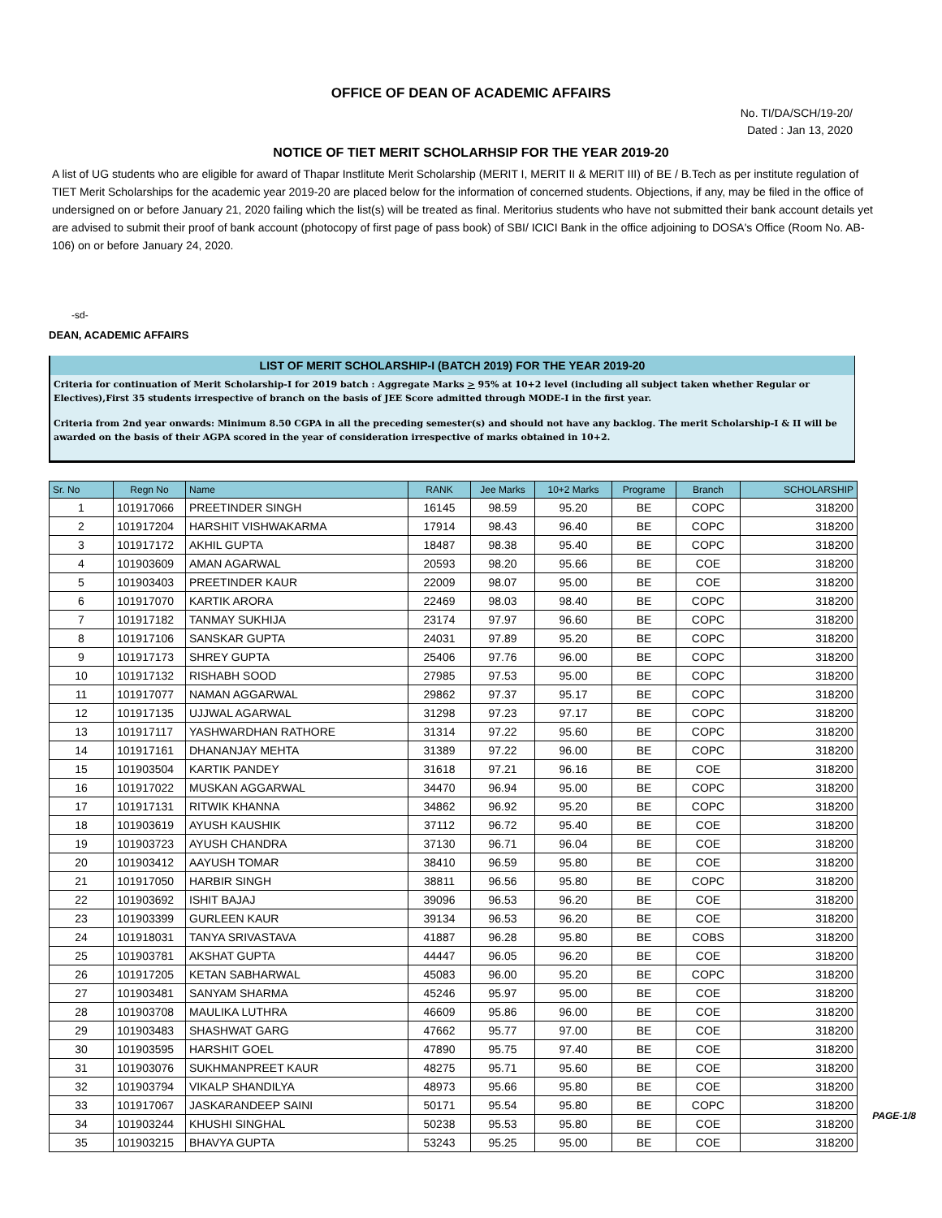OFFICE OF DEAN OF ACADEMIC AFFAIRS
No. TI/DA/SCH/19-20/
Dated : Jan 13, 2020
NOTICE OF TIET MERIT SCHOLARHSIP FOR THE YEAR 2019-20
A list of UG students who are eligible for award of Thapar Instlitute Merit Scholarship (MERIT I, MERIT II & MERIT III) of BE / B.Tech as per institute regulation of TIET Merit Scholarships for the academic year 2019-20 are placed below for the information of concerned students. Objections, if any, may be filed in the office of undersigned on or before January 21, 2020 failing which the list(s) will be treated as final. Meritorius students who have not submitted their bank account details yet are advised to submit their proof of bank account (photocopy of first page of pass book) of SBI/ ICICI Bank in the office adjoining to DOSA's Office (Room No. AB-106) on or before January 24, 2020.
-sd-
DEAN, ACADEMIC AFFAIRS
LIST OF MERIT SCHOLARSHIP-I (BATCH 2019) FOR THE YEAR 2019-20
Criteria for continuation of Merit Scholarship-I for 2019 batch : Aggregate Marks > 95% at 10+2 level (including all subject taken whether Regular or Electives),First 35 students irrespective of branch on the basis of JEE Score admitted through MODE-I in the first year.
Criteria from 2nd year onwards: Minimum 8.50 CGPA in all the preceding semester(s) and should not have any backlog. The merit Scholarship-I & II will be awarded on the basis of their AGPA scored in the year of consideration irrespective of marks obtained in 10+2.
| Sr. No | Regn No | Name | RANK | Jee Marks | 10+2 Marks | Programe | Branch | SCHOLARSHIP |
| --- | --- | --- | --- | --- | --- | --- | --- | --- |
| 1 | 101917066 | PREETINDER SINGH | 16145 | 98.59 | 95.20 | BE | COPC | 318200 |
| 2 | 101917204 | HARSHIT VISHWAKARMA | 17914 | 98.43 | 96.40 | BE | COPC | 318200 |
| 3 | 101917172 | AKHIL GUPTA | 18487 | 98.38 | 95.40 | BE | COPC | 318200 |
| 4 | 101903609 | AMAN AGARWAL | 20593 | 98.20 | 95.66 | BE | COE | 318200 |
| 5 | 101903403 | PREETINDER KAUR | 22009 | 98.07 | 95.00 | BE | COE | 318200 |
| 6 | 101917070 | KARTIK ARORA | 22469 | 98.03 | 98.40 | BE | COPC | 318200 |
| 7 | 101917182 | TANMAY SUKHIJA | 23174 | 97.97 | 96.60 | BE | COPC | 318200 |
| 8 | 101917106 | SANSKAR GUPTA | 24031 | 97.89 | 95.20 | BE | COPC | 318200 |
| 9 | 101917173 | SHREY GUPTA | 25406 | 97.76 | 96.00 | BE | COPC | 318200 |
| 10 | 101917132 | RISHABH SOOD | 27985 | 97.53 | 95.00 | BE | COPC | 318200 |
| 11 | 101917077 | NAMAN AGGARWAL | 29862 | 97.37 | 95.17 | BE | COPC | 318200 |
| 12 | 101917135 | UJJWAL AGARWAL | 31298 | 97.23 | 97.17 | BE | COPC | 318200 |
| 13 | 101917117 | YASHWARDHAN RATHORE | 31314 | 97.22 | 95.60 | BE | COPC | 318200 |
| 14 | 101917161 | DHANANJAY MEHTA | 31389 | 97.22 | 96.00 | BE | COPC | 318200 |
| 15 | 101903504 | KARTIK PANDEY | 31618 | 97.21 | 96.16 | BE | COE | 318200 |
| 16 | 101917022 | MUSKAN AGGARWAL | 34470 | 96.94 | 95.00 | BE | COPC | 318200 |
| 17 | 101917131 | RITWIK KHANNA | 34862 | 96.92 | 95.20 | BE | COPC | 318200 |
| 18 | 101903619 | AYUSH KAUSHIK | 37112 | 96.72 | 95.40 | BE | COE | 318200 |
| 19 | 101903723 | AYUSH CHANDRA | 37130 | 96.71 | 96.04 | BE | COE | 318200 |
| 20 | 101903412 | AAYUSH TOMAR | 38410 | 96.59 | 95.80 | BE | COE | 318200 |
| 21 | 101917050 | HARBIR SINGH | 38811 | 96.56 | 95.80 | BE | COPC | 318200 |
| 22 | 101903692 | ISHIT BAJAJ | 39096 | 96.53 | 96.20 | BE | COE | 318200 |
| 23 | 101903399 | GURLEEN KAUR | 39134 | 96.53 | 96.20 | BE | COE | 318200 |
| 24 | 101918031 | TANYA SRIVASTAVA | 41887 | 96.28 | 95.80 | BE | COBS | 318200 |
| 25 | 101903781 | AKSHAT GUPTA | 44447 | 96.05 | 96.20 | BE | COE | 318200 |
| 26 | 101917205 | KETAN SABHARWAL | 45083 | 96.00 | 95.20 | BE | COPC | 318200 |
| 27 | 101903481 | SANYAM SHARMA | 45246 | 95.97 | 95.00 | BE | COE | 318200 |
| 28 | 101903708 | MAULIKA LUTHRA | 46609 | 95.86 | 96.00 | BE | COE | 318200 |
| 29 | 101903483 | SHASHWAT GARG | 47662 | 95.77 | 97.00 | BE | COE | 318200 |
| 30 | 101903595 | HARSHIT GOEL | 47890 | 95.75 | 97.40 | BE | COE | 318200 |
| 31 | 101903076 | SUKHMANPREET KAUR | 48275 | 95.71 | 95.60 | BE | COE | 318200 |
| 32 | 101903794 | VIKALP SHANDILYA | 48973 | 95.66 | 95.80 | BE | COE | 318200 |
| 33 | 101917067 | JASKARANDEEP SAINI | 50171 | 95.54 | 95.80 | BE | COPC | 318200 |
| 34 | 101903244 | KHUSHI SINGHAL | 50238 | 95.53 | 95.80 | BE | COE | 318200 |
| 35 | 101903215 | BHAVYA GUPTA | 53243 | 95.25 | 95.00 | BE | COE | 318200 |
PAGE-1/8